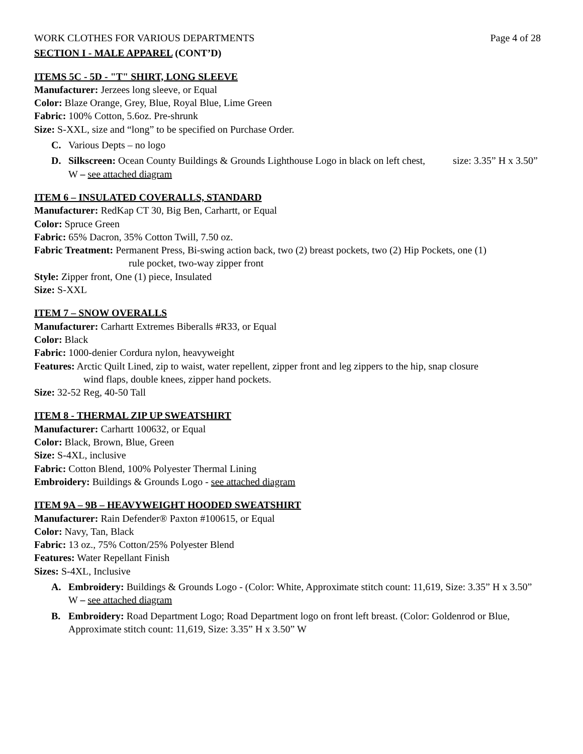WORK CLOTHES FOR VARIOUS DEPARTMENTS Page 4 of 28
SECTION I - MALE APPAREL (CONT’D)
ITEMS 5C - 5D - "T" SHIRT, LONG SLEEVE
Manufacturer: Jerzees long sleeve, or Equal
Color: Blaze Orange, Grey, Blue, Royal Blue, Lime Green
Fabric: 100% Cotton, 5.6oz. Pre-shrunk
Size: S-XXL, size and “long” to be specified on Purchase Order.
C. Various Depts – no logo
D. Silkscreen: Ocean County Buildings & Grounds Lighthouse Logo in black on left chest, size: 3.35” H x 3.50” W – see attached diagram
ITEM 6 – INSULATED COVERALLS, STANDARD
Manufacturer: RedKap CT 30, Big Ben, Carhartt, or Equal
Color: Spruce Green
Fabric: 65% Dacron, 35% Cotton Twill, 7.50 oz.
Fabric Treatment: Permanent Press, Bi-swing action back, two (2) breast pockets, two (2) Hip Pockets, one (1)
rule pocket, two-way zipper front
Style: Zipper front, One (1) piece, Insulated
Size: S-XXL
ITEM 7 – SNOW OVERALLS
Manufacturer: Carhartt Extremes Biberalls #R33, or Equal
Color: Black
Fabric: 1000-denier Cordura nylon, heavyweight
Features: Arctic Quilt Lined, zip to waist, water repellent, zipper front and leg zippers to the hip, snap closure
wind flaps, double knees, zipper hand pockets.
Size: 32-52 Reg, 40-50 Tall
ITEM 8 - THERMAL ZIP UP SWEATSHIRT
Manufacturer: Carhartt 100632, or Equal
Color: Black, Brown, Blue, Green
Size: S-4XL, inclusive
Fabric: Cotton Blend, 100% Polyester Thermal Lining
Embroidery: Buildings & Grounds Logo - see attached diagram
ITEM 9A – 9B – HEAVYWEIGHT HOODED SWEATSHIRT
Manufacturer: Rain Defender® Paxton #100615, or Equal
Color: Navy, Tan, Black
Fabric: 13 oz., 75% Cotton/25% Polyester Blend
Features: Water Repellant Finish
Sizes: S-4XL, Inclusive
A. Embroidery: Buildings & Grounds Logo - (Color: White, Approximate stitch count: 11,619, Size: 3.35” H x 3.50” W – see attached diagram
B. Embroidery: Road Department Logo; Road Department logo on front left breast. (Color: Goldenrod or Blue, Approximate stitch count: 11,619, Size: 3.35” H x 3.50” W